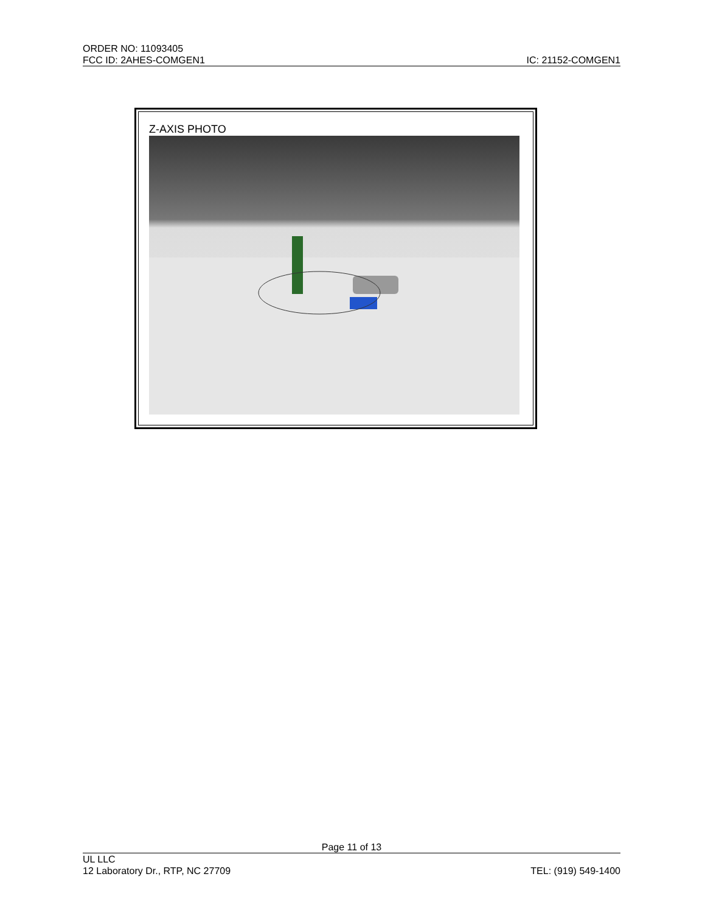ORDER NO: 11093405
FCC ID: 2AHES-COMGEN1 IC: 21152-COMGEN1
Z-AXIS PHOTO
Page 11 of 13
UL LLC
12 Laboratory Dr., RTP, NC 27709 TEL: (919) 549-1400